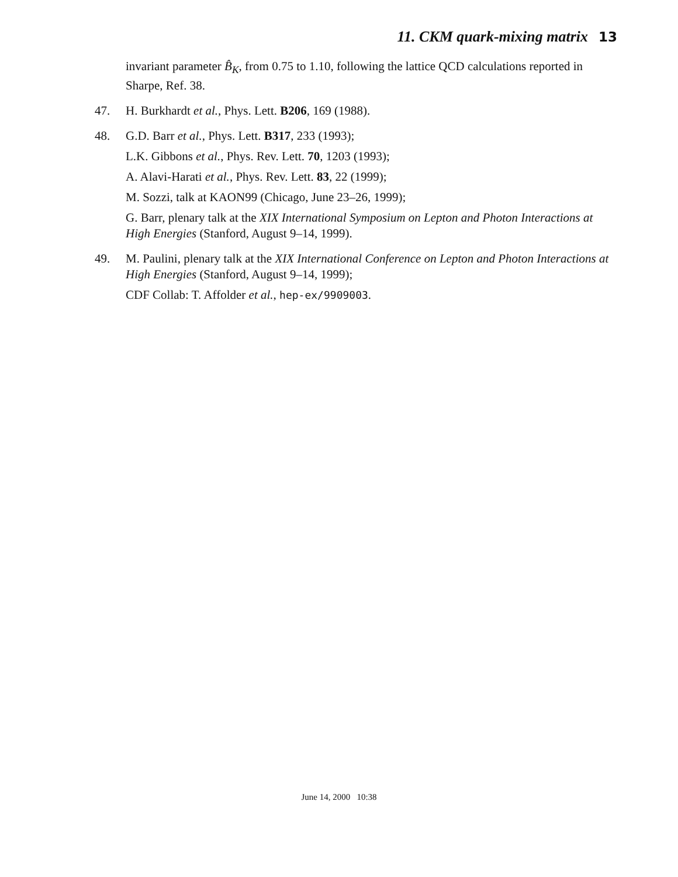11. CKM quark-mixing matrix 13
invariant parameter B̂<sub>K</sub>, from 0.75 to 1.10, following the lattice QCD calculations reported in Sharpe, Ref. 38.
47. H. Burkhardt et al., Phys. Lett. B206, 169 (1988).
48. G.D. Barr et al., Phys. Lett. B317, 233 (1993);
L.K. Gibbons et al., Phys. Rev. Lett. 70, 1203 (1993);
A. Alavi-Harati et al., Phys. Rev. Lett. 83, 22 (1999);
M. Sozzi, talk at KAON99 (Chicago, June 23–26, 1999);
G. Barr, plenary talk at the XIX International Symposium on Lepton and Photon Interactions at High Energies (Stanford, August 9–14, 1999).
49. M. Paulini, plenary talk at the XIX International Conference on Lepton and Photon Interactions at High Energies (Stanford, August 9–14, 1999);
CDF Collab: T. Affolder et al., hep-ex/9909003.
June 14, 2000 10:38